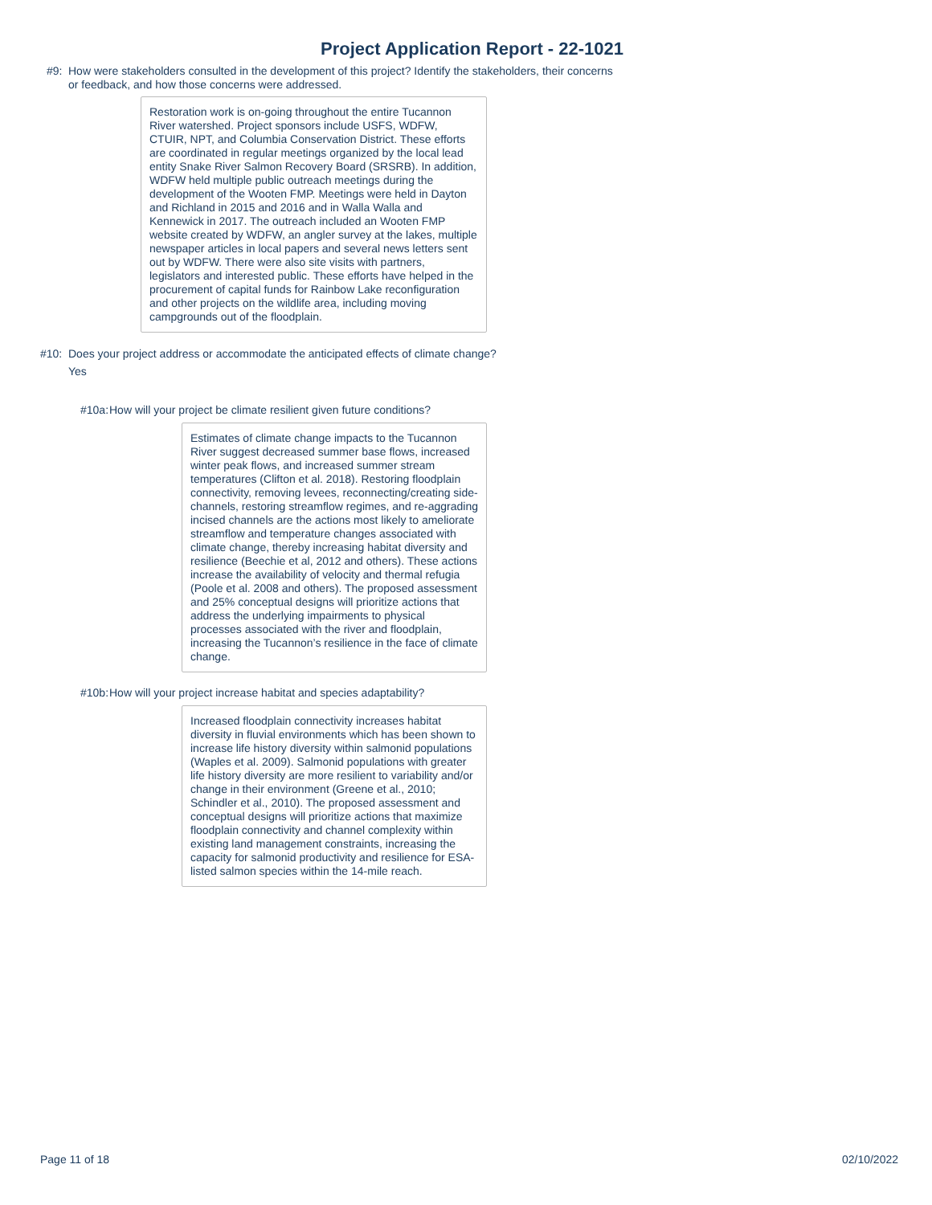Project Application Report - 22-1021
#9: How were stakeholders consulted in the development of this project? Identify the stakeholders, their concerns or feedback, and how those concerns were addressed.
Restoration work is on-going throughout the entire Tucannon River watershed. Project sponsors include USFS, WDFW, CTUIR, NPT, and Columbia Conservation District. These efforts are coordinated in regular meetings organized by the local lead entity Snake River Salmon Recovery Board (SRSRB). In addition, WDFW held multiple public outreach meetings during the development of the Wooten FMP. Meetings were held in Dayton and Richland in 2015 and 2016 and in Walla Walla and Kennewick in 2017. The outreach included an Wooten FMP website created by WDFW, an angler survey at the lakes, multiple newspaper articles in local papers and several news letters sent out by WDFW. There were also site visits with partners, legislators and interested public. These efforts have helped in the procurement of capital funds for Rainbow Lake reconfiguration and other projects on the wildlife area, including moving campgrounds out of the floodplain.
#10: Does your project address or accommodate the anticipated effects of climate change?
Yes
#10a: How will your project be climate resilient given future conditions?
Estimates of climate change impacts to the Tucannon River suggest decreased summer base flows, increased winter peak flows, and increased summer stream temperatures (Clifton et al. 2018). Restoring floodplain connectivity, removing levees, reconnecting/creating side-channels, restoring streamflow regimes, and re-aggrading incised channels are the actions most likely to ameliorate streamflow and temperature changes associated with climate change, thereby increasing habitat diversity and resilience (Beechie et al, 2012 and others). These actions increase the availability of velocity and thermal refugia (Poole et al. 2008 and others). The proposed assessment and 25% conceptual designs will prioritize actions that address the underlying impairments to physical processes associated with the river and floodplain, increasing the Tucannon’s resilience in the face of climate change.
#10b: How will your project increase habitat and species adaptability?
Increased floodplain connectivity increases habitat diversity in fluvial environments which has been shown to increase life history diversity within salmonid populations (Waples et al. 2009). Salmonid populations with greater life history diversity are more resilient to variability and/or change in their environment (Greene et al., 2010; Schindler et al., 2010). The proposed assessment and conceptual designs will prioritize actions that maximize floodplain connectivity and channel complexity within existing land management constraints, increasing the capacity for salmonid productivity and resilience for ESA-listed salmon species within the 14-mile reach.
Page 11 of 18 02/10/2022